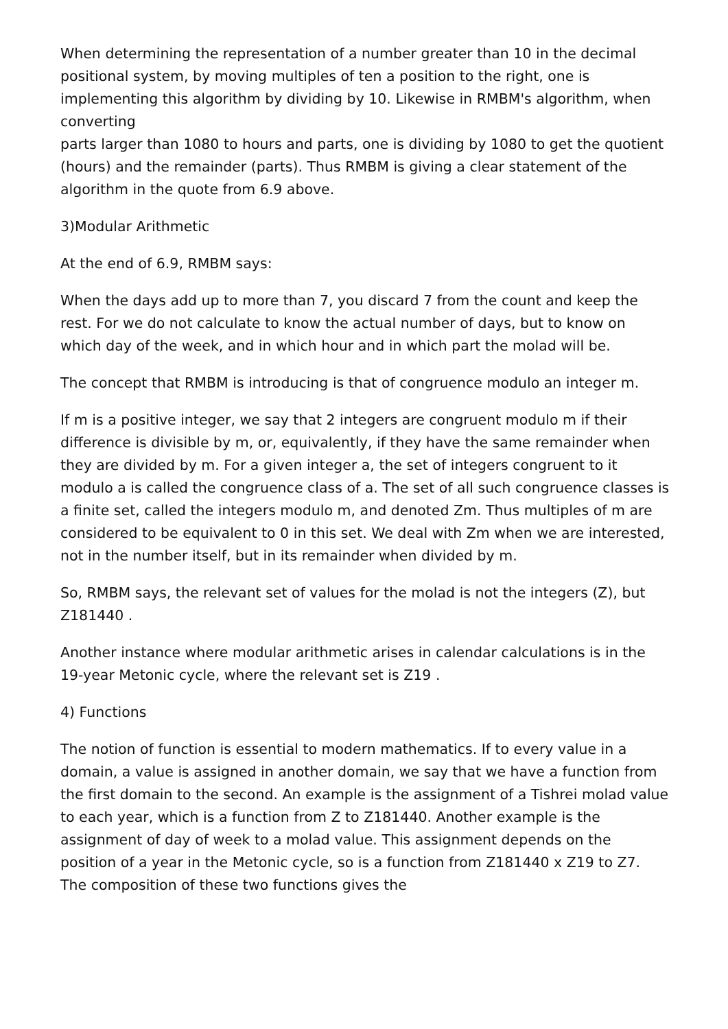When determining the representation of a number greater than 10 in the decimal positional system, by moving multiples of ten a position to the right, one is implementing this algorithm by dividing by 10. Likewise in RMBM's algorithm, when converting
parts larger than 1080 to hours and parts, one is dividing by 1080 to get the quotient (hours) and the remainder (parts). Thus RMBM is giving a clear statement of the algorithm in the quote from 6.9 above.
3)Modular Arithmetic
At the end of 6.9, RMBM says:
When the days add up to more than 7, you discard 7 from the count and keep the rest. For we do not calculate to know the actual number of days, but to know on which day of the week, and in which hour and in which part the molad will be.
The concept that RMBM is introducing is that of congruence modulo an integer m.
If m is a positive integer, we say that 2 integers are congruent modulo m if their difference is divisible by m, or, equivalently, if they have the same remainder when they are divided by m. For a given integer a, the set of integers congruent to it modulo a is called the congruence class of a. The set of all such congruence classes is a finite set, called the integers modulo m, and denoted Zm. Thus multiples of m are considered to be equivalent to 0 in this set. We deal with Zm when we are interested, not in the number itself, but in its remainder when divided by m.
So, RMBM says, the relevant set of values for the molad is not the integers (Z), but Z181440 .
Another instance where modular arithmetic arises in calendar calculations is in the 19-year Metonic cycle, where the relevant set is Z19 .
4) Functions
The notion of function is essential to modern mathematics. If to every value in a domain, a value is assigned in another domain, we say that we have a function from the first domain to the second. An example is the assignment of a Tishrei molad value to each year, which is a function from Z to Z181440. Another example is the assignment of day of week to a molad value. This assignment depends on the position of a year in the Metonic cycle, so is a function from Z181440 x Z19 to Z7. The composition of these two functions gives the